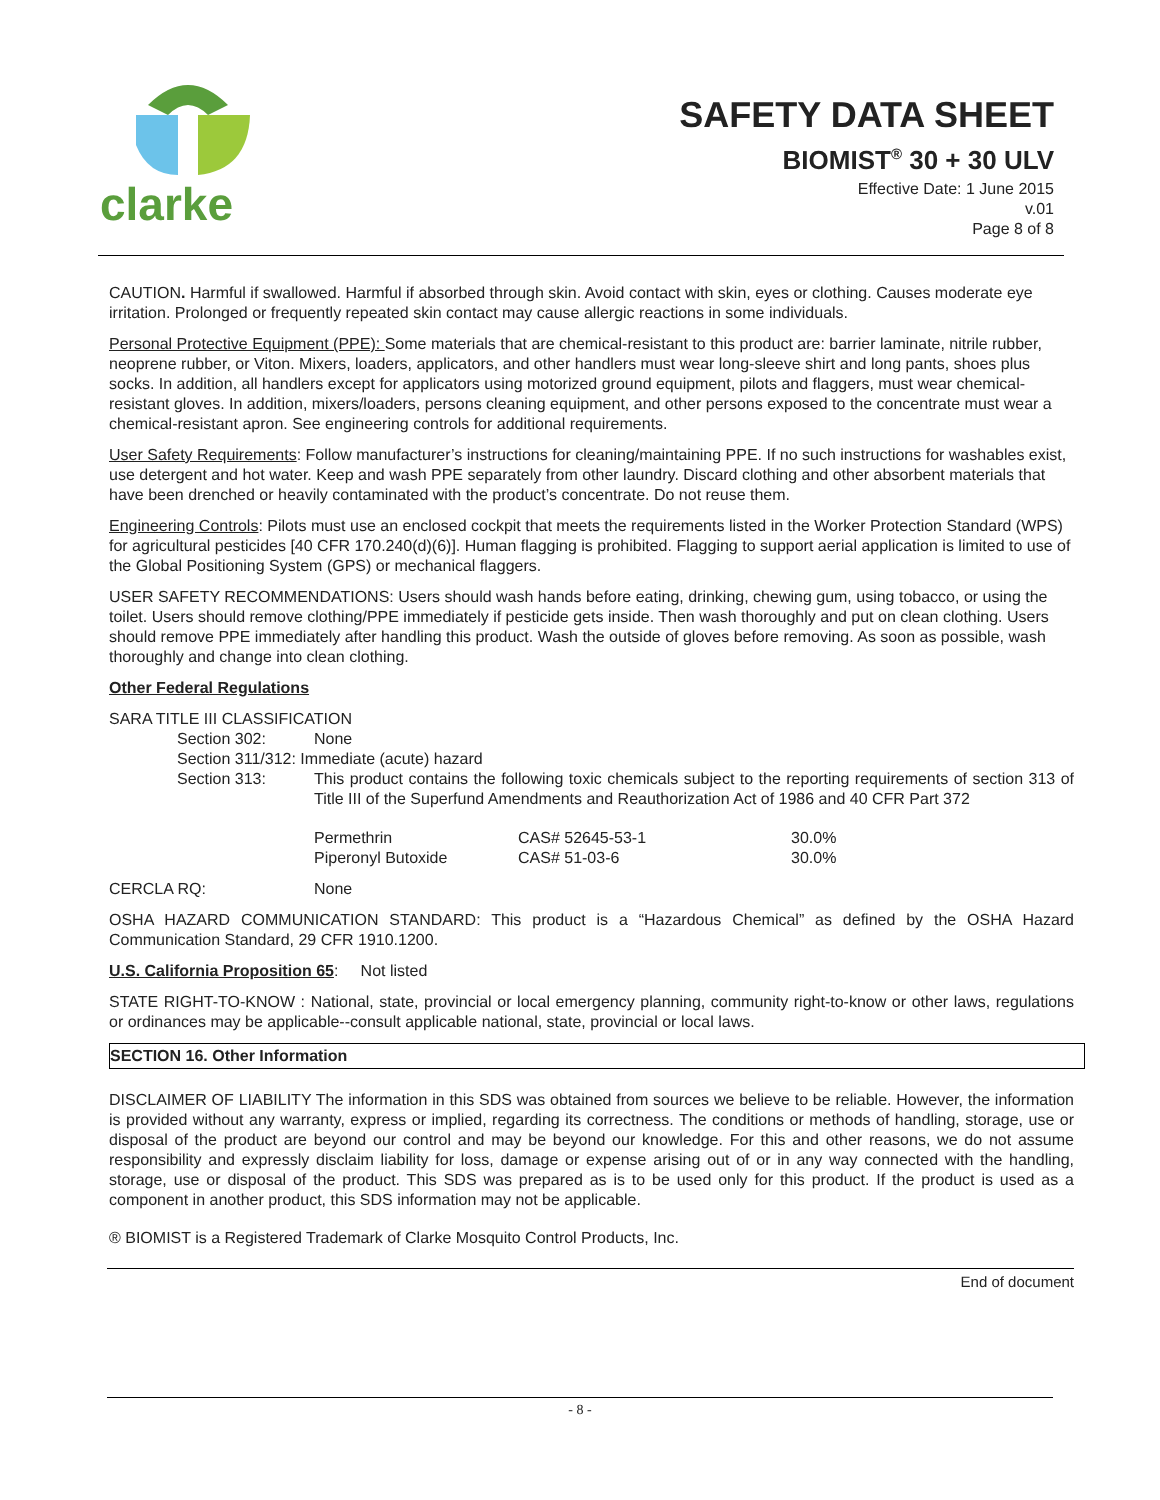clarke
SAFETY DATA SHEET
BIOMIST<sup>®</sup> 30 + 30 ULV
Effective Date: 1 June 2015
v.01
Page 8 of 8
CAUTION. Harmful if swallowed. Harmful if absorbed through skin. Avoid contact with skin, eyes or clothing. Causes moderate eye irritation. Prolonged or frequently repeated skin contact may cause allergic reactions in some individuals.
Personal Protective Equipment (PPE): Some materials that are chemical-resistant to this product are: barrier laminate, nitrile rubber, neoprene rubber, or Viton. Mixers, loaders, applicators, and other handlers must wear long-sleeve shirt and long pants, shoes plus socks. In addition, all handlers except for applicators using motorized ground equipment, pilots and flaggers, must wear chemical-resistant gloves. In addition, mixers/loaders, persons cleaning equipment, and other persons exposed to the concentrate must wear a chemical-resistant apron. See engineering controls for additional requirements.
User Safety Requirements: Follow manufacturer’s instructions for cleaning/maintaining PPE. If no such instructions for washables exist, use detergent and hot water. Keep and wash PPE separately from other laundry. Discard clothing and other absorbent materials that have been drenched or heavily contaminated with the product’s concentrate. Do not reuse them.
Engineering Controls: Pilots must use an enclosed cockpit that meets the requirements listed in the Worker Protection Standard (WPS) for agricultural pesticides [40 CFR 170.240(d)(6)]. Human flagging is prohibited. Flagging to support aerial application is limited to use of the Global Positioning System (GPS) or mechanical flaggers.
USER SAFETY RECOMMENDATIONS: Users should wash hands before eating, drinking, chewing gum, using tobacco, or using the toilet. Users should remove clothing/PPE immediately if pesticide gets inside. Then wash thoroughly and put on clean clothing. Users should remove PPE immediately after handling this product. Wash the outside of gloves before removing. As soon as possible, wash thoroughly and change into clean clothing.
Other Federal Regulations
SARA TITLE III CLASSIFICATION
| Section 302: | None |
| Section 311/312: Immediate (acute) hazard | |
| Section 313: | This product contains the following toxic chemicals subject to the reporting requirements of section 313 of Title III of the Superfund Amendments and Reauthorization Act of 1986 and 40 CFR Part 372 |
| Permethrin | CAS# 52645-53-1 | 30.0% |
| Piperonyl Butoxide | CAS# 51-03-6 | 30.0% |
CERCLA RQ: None
OSHA HAZARD COMMUNICATION STANDARD: This product is a “Hazardous Chemical” as defined by the OSHA Hazard Communication Standard, 29 CFR 1910.1200.
U.S. California Proposition 65: Not listed
STATE RIGHT-TO-KNOW : National, state, provincial or local emergency planning, community right-to-know or other laws, regulations or ordinances may be applicable--consult applicable national, state, provincial or local laws.
SECTION 16. Other Information
DISCLAIMER OF LIABILITY The information in this SDS was obtained from sources we believe to be reliable. However, the information is provided without any warranty, express or implied, regarding its correctness. The conditions or methods of handling, storage, use or disposal of the product are beyond our control and may be beyond our knowledge. For this and other reasons, we do not assume responsibility and expressly disclaim liability for loss, damage or expense arising out of or in any way connected with the handling, storage, use or disposal of the product. This SDS was prepared as is to be used only for this product. If the product is used as a component in another product, this SDS information may not be applicable.
® BIOMIST is a Registered Trademark of Clarke Mosquito Control Products, Inc.
End of document
- 8 -